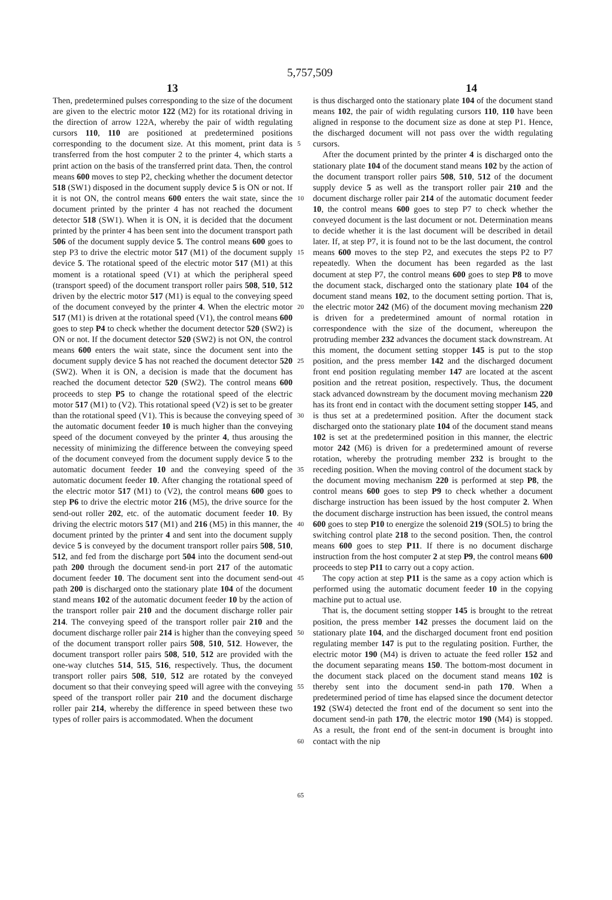5,757,509
13 14
Then, predetermined pulses corresponding to the size of the document are given to the electric motor 122 (M2) for its rotational driving in the direction of arrow 122A, whereby the pair of width regulating cursors 110, 110 are positioned at predetermined positions corresponding to the document size. At this moment, print data is transferred from the host computer 2 to the printer 4, which starts a print action on the basis of the transferred print data. Then, the control means 600 moves to step P2, checking whether the document detector 518 (SW1) disposed in the document supply device 5 is ON or not. If it is not ON, the control means 600 enters the wait state, since the document printed by the printer 4 has not reached the document detector 518 (SW1). When it is ON, it is decided that the document printed by the printer 4 has been sent into the document transport path 506 of the document supply device 5. The control means 600 goes to step P3 to drive the electric motor 517 (M1) of the document supply device 5. The rotational speed of the electric motor 517 (M1) at this moment is a rotational speed (V1) at which the peripheral speed (transport speed) of the document transport roller pairs 508, 510, 512 driven by the electric motor 517 (M1) is equal to the conveying speed of the document conveyed by the printer 4. When the electric motor 517 (M1) is driven at the rotational speed (V1), the control means 600 goes to step P4 to check whether the document detector 520 (SW2) is ON or not. If the document detector 520 (SW2) is not ON, the control means 600 enters the wait state, since the document sent into the document supply device 5 has not reached the document detector 520 (SW2). When it is ON, a decision is made that the document has reached the document detector 520 (SW2). The control means 600 proceeds to step P5 to change the rotational speed of the electric motor 517 (M1) to (V2). This rotational speed (V2) is set to be greater than the rotational speed (V1). This is because the conveying speed of the automatic document feeder 10 is much higher than the conveying speed of the document conveyed by the printer 4, thus arousing the necessity of minimizing the difference between the conveying speed of the document conveyed from the document supply device 5 to the automatic document feeder 10 and the conveying speed of the automatic document feeder 10. After changing the rotational speed of the electric motor 517 (M1) to (V2), the control means 600 goes to step P6 to drive the electric motor 216 (M5), the drive source for the send-out roller 202, etc. of the automatic document feeder 10. By driving the electric motors 517 (M1) and 216 (M5) in this manner, the document printed by the printer 4 and sent into the document supply device 5 is conveyed by the document transport roller pairs 508, 510, 512, and fed from the discharge port 504 into the document send-out path 200 through the document send-in port 217 of the automatic document feeder 10. The document sent into the document send-out path 200 is discharged onto the stationary plate 104 of the document stand means 102 of the automatic document feeder 10 by the action of the transport roller pair 210 and the document discharge roller pair 214. The conveying speed of the transport roller pair 210 and the document discharge roller pair 214 is higher than the conveying speed of the document transport roller pairs 508, 510, 512. However, the document transport roller pairs 508, 510, 512 are provided with the one-way clutches 514, 515, 516, respectively. Thus, the document transport roller pairs 508, 510, 512 are rotated by the conveyed document so that their conveying speed will agree with the conveying speed of the transport roller pair 210 and the document discharge roller pair 214, whereby the difference in speed between these two types of roller pairs is accommodated. When the document
5
10
15
20
25
30
35
40
45
50
55
60
65
is thus discharged onto the stationary plate 104 of the document stand means 102, the pair of width regulating cursors 110, 110 have been aligned in response to the document size as done at step P1. Hence, the discharged document will not pass over the width regulating cursors.
After the document printed by the printer 4 is discharged onto the stationary plate 104 of the document stand means 102 by the action of the document transport roller pairs 508, 510, 512 of the document supply device 5 as well as the transport roller pair 210 and the document discharge roller pair 214 of the automatic document feeder 10, the control means 600 goes to step P7 to check whether the conveyed document is the last document or not. Determination means to decide whether it is the last document will be described in detail later. If, at step P7, it is found not to be the last document, the control means 600 moves to the step P2, and executes the steps P2 to P7 repeatedly. When the document has been regarded as the last document at step P7, the control means 600 goes to step P8 to move the document stack, discharged onto the stationary plate 104 of the document stand means 102, to the document setting portion. That is, the electric motor 242 (M6) of the document moving mechanism 220 is driven for a predetermined amount of normal rotation in correspondence with the size of the document, whereupon the protruding member 232 advances the document stack downstream. At this moment, the document setting stopper 145 is put to the stop position, and the press member 142 and the discharged document front end position regulating member 147 are located at the ascent position and the retreat position, respectively. Thus, the document stack advanced downstream by the document moving mechanism 220 has its front end in contact with the document setting stopper 145, and is thus set at a predetermined position. After the document stack discharged onto the stationary plate 104 of the document stand means 102 is set at the predetermined position in this manner, the electric motor 242 (M6) is driven for a predetermined amount of reverse rotation, whereby the protruding member 232 is brought to the receding position. When the moving control of the document stack by the document moving mechanism 220 is performed at step P8, the control means 600 goes to step P9 to check whether a document discharge instruction has been issued by the host computer 2. When the document discharge instruction has been issued, the control means 600 goes to step P10 to energize the solenoid 219 (SOL5) to bring the switching control plate 218 to the second position. Then, the control means 600 goes to step P11. If there is no document discharge instruction from the host computer 2 at step P9, the control means 600 proceeds to step P11 to carry out a copy action.
The copy action at step P11 is the same as a copy action which is performed using the automatic document feeder 10 in the copying machine put to actual use.
That is, the document setting stopper 145 is brought to the retreat position, the press member 142 presses the document laid on the stationary plate 104, and the discharged document front end position regulating member 147 is put to the regulating position. Further, the electric motor 190 (M4) is driven to actuate the feed roller 152 and the document separating means 150. The bottom-most document in the document stack placed on the document stand means 102 is thereby sent into the document send-in path 170. When a predetermined period of time has elapsed since the document detector 192 (SW4) detected the front end of the document so sent into the document send-in path 170, the electric motor 190 (M4) is stopped. As a result, the front end of the sent-in document is brought into contact with the nip